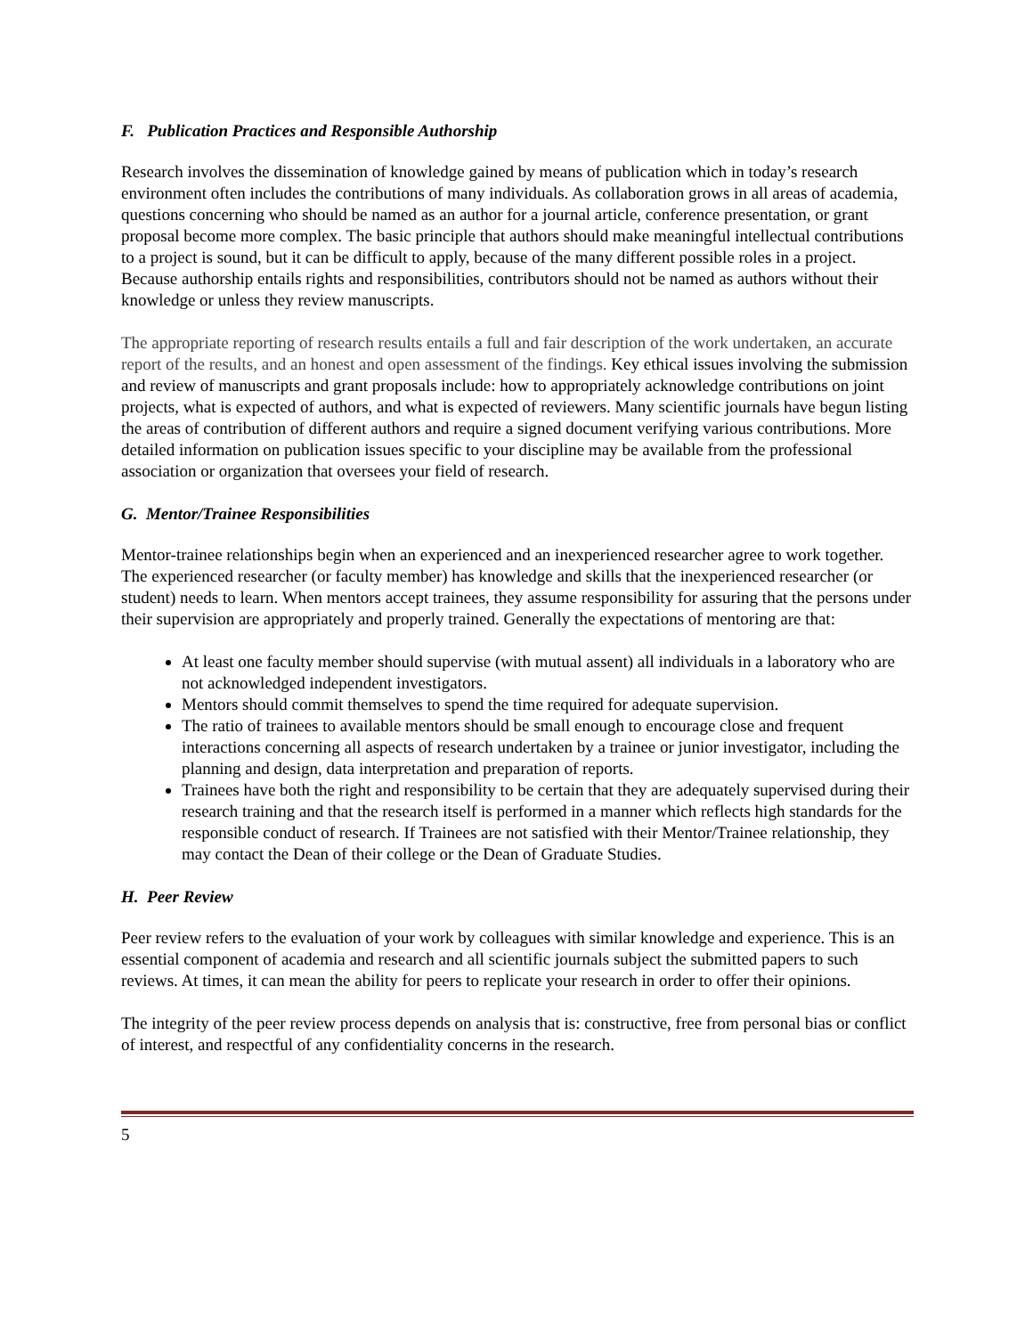F. Publication Practices and Responsible Authorship
Research involves the dissemination of knowledge gained by means of publication which in today’s research environment often includes the contributions of many individuals. As collaboration grows in all areas of academia, questions concerning who should be named as an author for a journal article, conference presentation, or grant proposal become more complex. The basic principle that authors should make meaningful intellectual contributions to a project is sound, but it can be difficult to apply, because of the many different possible roles in a project. Because authorship entails rights and responsibilities, contributors should not be named as authors without their knowledge or unless they review manuscripts.
The appropriate reporting of research results entails a full and fair description of the work undertaken, an accurate report of the results, and an honest and open assessment of the findings. Key ethical issues involving the submission and review of manuscripts and grant proposals include: how to appropriately acknowledge contributions on joint projects, what is expected of authors, and what is expected of reviewers. Many scientific journals have begun listing the areas of contribution of different authors and require a signed document verifying various contributions. More detailed information on publication issues specific to your discipline may be available from the professional association or organization that oversees your field of research.
G. Mentor/Trainee Responsibilities
Mentor-trainee relationships begin when an experienced and an inexperienced researcher agree to work together. The experienced researcher (or faculty member) has knowledge and skills that the inexperienced researcher (or student) needs to learn. When mentors accept trainees, they assume responsibility for assuring that the persons under their supervision are appropriately and properly trained. Generally the expectations of mentoring are that:
At least one faculty member should supervise (with mutual assent) all individuals in a laboratory who are not acknowledged independent investigators.
Mentors should commit themselves to spend the time required for adequate supervision.
The ratio of trainees to available mentors should be small enough to encourage close and frequent interactions concerning all aspects of research undertaken by a trainee or junior investigator, including the planning and design, data interpretation and preparation of reports.
Trainees have both the right and responsibility to be certain that they are adequately supervised during their research training and that the research itself is performed in a manner which reflects high standards for the responsible conduct of research. If Trainees are not satisfied with their Mentor/Trainee relationship, they may contact the Dean of their college or the Dean of Graduate Studies.
H. Peer Review
Peer review refers to the evaluation of your work by colleagues with similar knowledge and experience. This is an essential component of academia and research and all scientific journals subject the submitted papers to such reviews. At times, it can mean the ability for peers to replicate your research in order to offer their opinions.
The integrity of the peer review process depends on analysis that is: constructive, free from personal bias or conflict of interest, and respectful of any confidentiality concerns in the research.
5